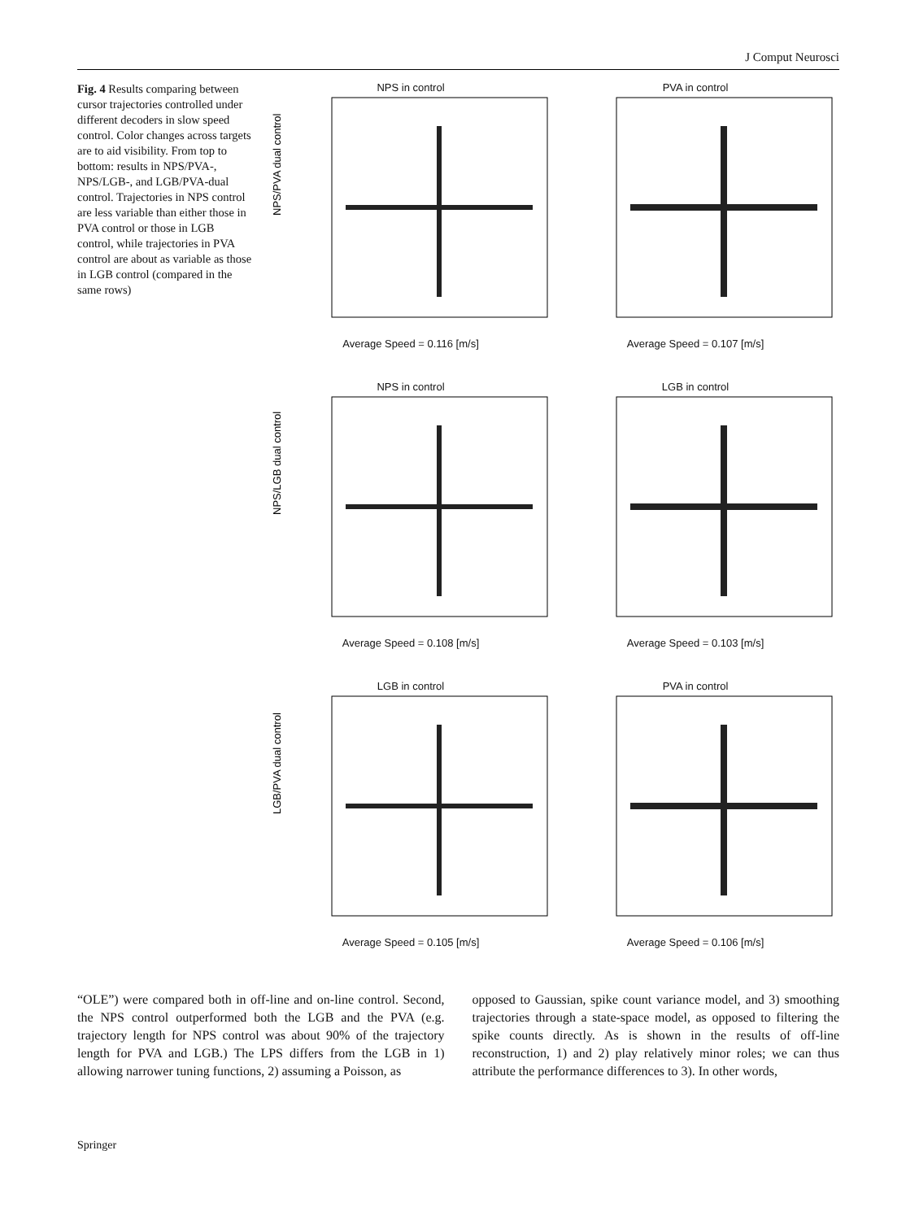J Comput Neurosci
Fig. 4 Results comparing between cursor trajectories controlled under different decoders in slow speed control. Color changes across targets are to aid visibility. From top to bottom: results in NPS/PVA-, NPS/LGB-, and LGB/PVA-dual control. Trajectories in NPS control are less variable than either those in PVA control or those in LGB control, while trajectories in PVA control are about as variable as those in LGB control (compared in the same rows)
NPS in control
NPS/PVA dual control
Average Speed = 0.116 [m/s]
PVA in control
Average Speed = 0.107 [m/s]
NPS in control
NPS/LGB dual control
Average Speed = 0.108 [m/s]
LGB in control
Average Speed = 0.103 [m/s]
LGB in control
LGB/PVA dual control
Average Speed = 0.105 [m/s]
PVA in control
Average Speed = 0.106 [m/s]
“OLE”) were compared both in off-line and on-line control. Second, the NPS control outperformed both the LGB and the PVA (e.g. trajectory length for NPS control was about 90% of the trajectory length for PVA and LGB.) The LPS differs from the LGB in 1) allowing narrower tuning functions, 2) assuming a Poisson, as
opposed to Gaussian, spike count variance model, and 3) smoothing trajectories through a state-space model, as opposed to filtering the spike counts directly. As is shown in the results of off-line reconstruction, 1) and 2) play relatively minor roles; we can thus attribute the performance differences to 3). In other words,
Springer